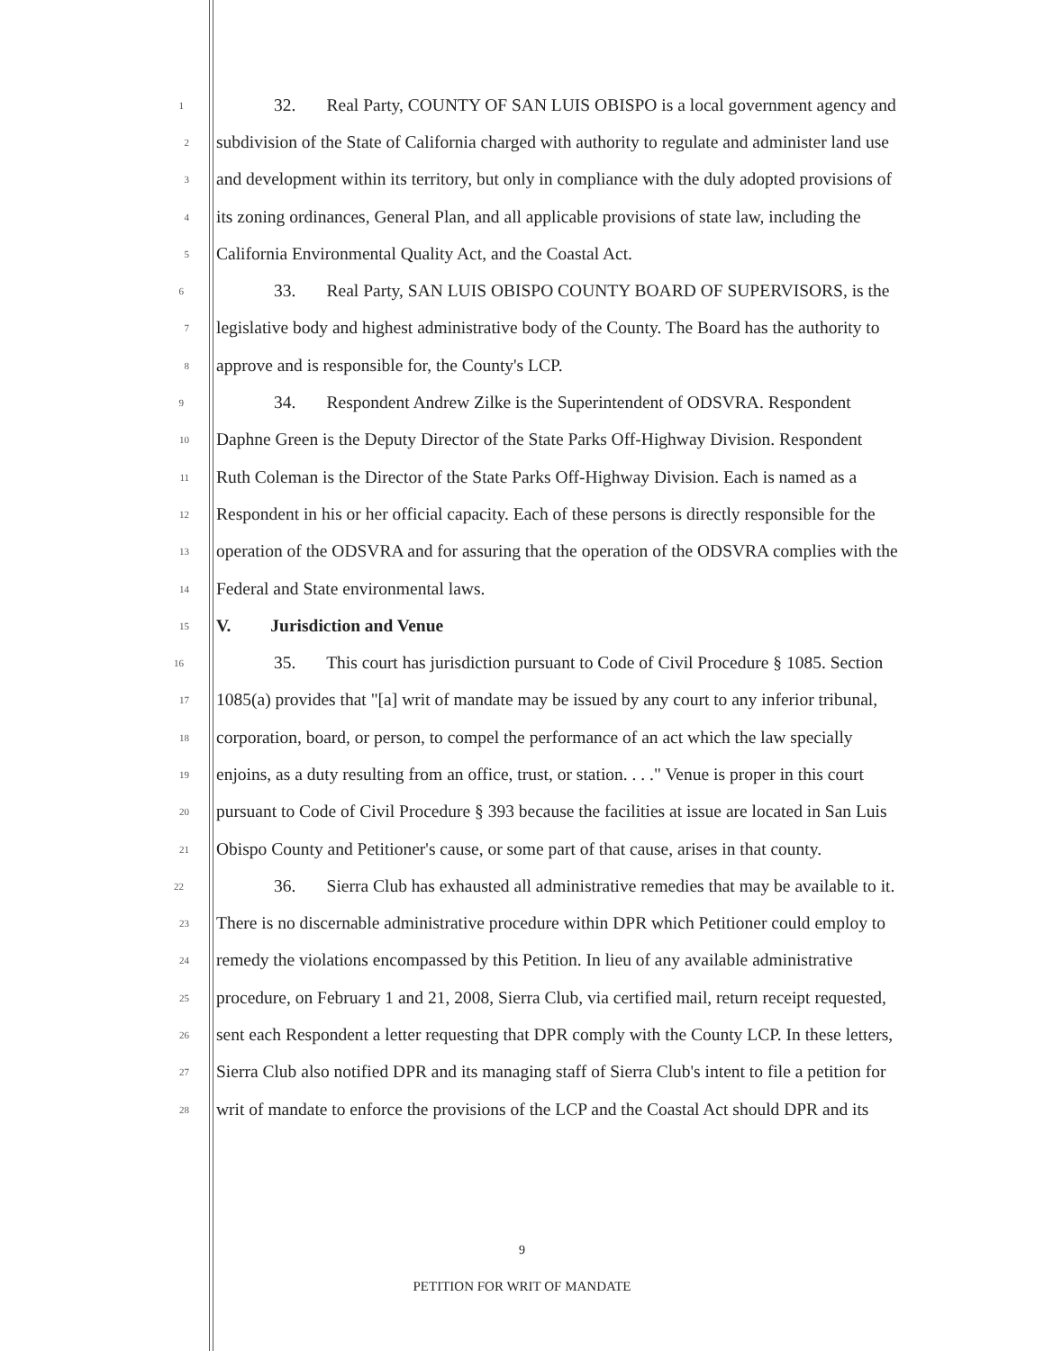1 32. Real Party, COUNTY OF SAN LUIS OBISPO is a local government agency and
2 subdivision of the State of California charged with authority to regulate and administer land use
3 and development within its territory, but only in compliance with the duly adopted provisions of
4 its zoning ordinances, General Plan, and all applicable provisions of state law, including the
5 California Environmental Quality Act, and the Coastal Act.
6 33. Real Party, SAN LUIS OBISPO COUNTY BOARD OF SUPERVISORS, is the
7 legislative body and highest administrative body of the County. The Board has the authority to
8 approve and is responsible for, the County's LCP.
9 34. Respondent Andrew Zilke is the Superintendent of ODSVRA. Respondent
10 Daphne Green is the Deputy Director of the State Parks Off-Highway Division. Respondent
11 Ruth Coleman is the Director of the State Parks Off-Highway Division. Each is named as a
12 Respondent in his or her official capacity. Each of these persons is directly responsible for the
13 operation of the ODSVRA and for assuring that the operation of the ODSVRA complies with the
14 Federal and State environmental laws.
15 V. Jurisdiction and Venue
16 35. This court has jurisdiction pursuant to Code of Civil Procedure § 1085. Section
17 1085(a) provides that "[a] writ of mandate may be issued by any court to any inferior tribunal,
18 corporation, board, or person, to compel the performance of an act which the law specially
19 enjoins, as a duty resulting from an office, trust, or station. . . ." Venue is proper in this court
20 pursuant to Code of Civil Procedure § 393 because the facilities at issue are located in San Luis
21 Obispo County and Petitioner's cause, or some part of that cause, arises in that county.
22 36. Sierra Club has exhausted all administrative remedies that may be available to it.
23 There is no discernable administrative procedure within DPR which Petitioner could employ to
24 remedy the violations encompassed by this Petition. In lieu of any available administrative
25 procedure, on February 1 and 21, 2008, Sierra Club, via certified mail, return receipt requested,
26 sent each Respondent a letter requesting that DPR comply with the County LCP. In these letters,
27 Sierra Club also notified DPR and its managing staff of Sierra Club's intent to file a petition for
28 writ of mandate to enforce the provisions of the LCP and the Coastal Act should DPR and its
9
PETITION FOR WRIT OF MANDATE